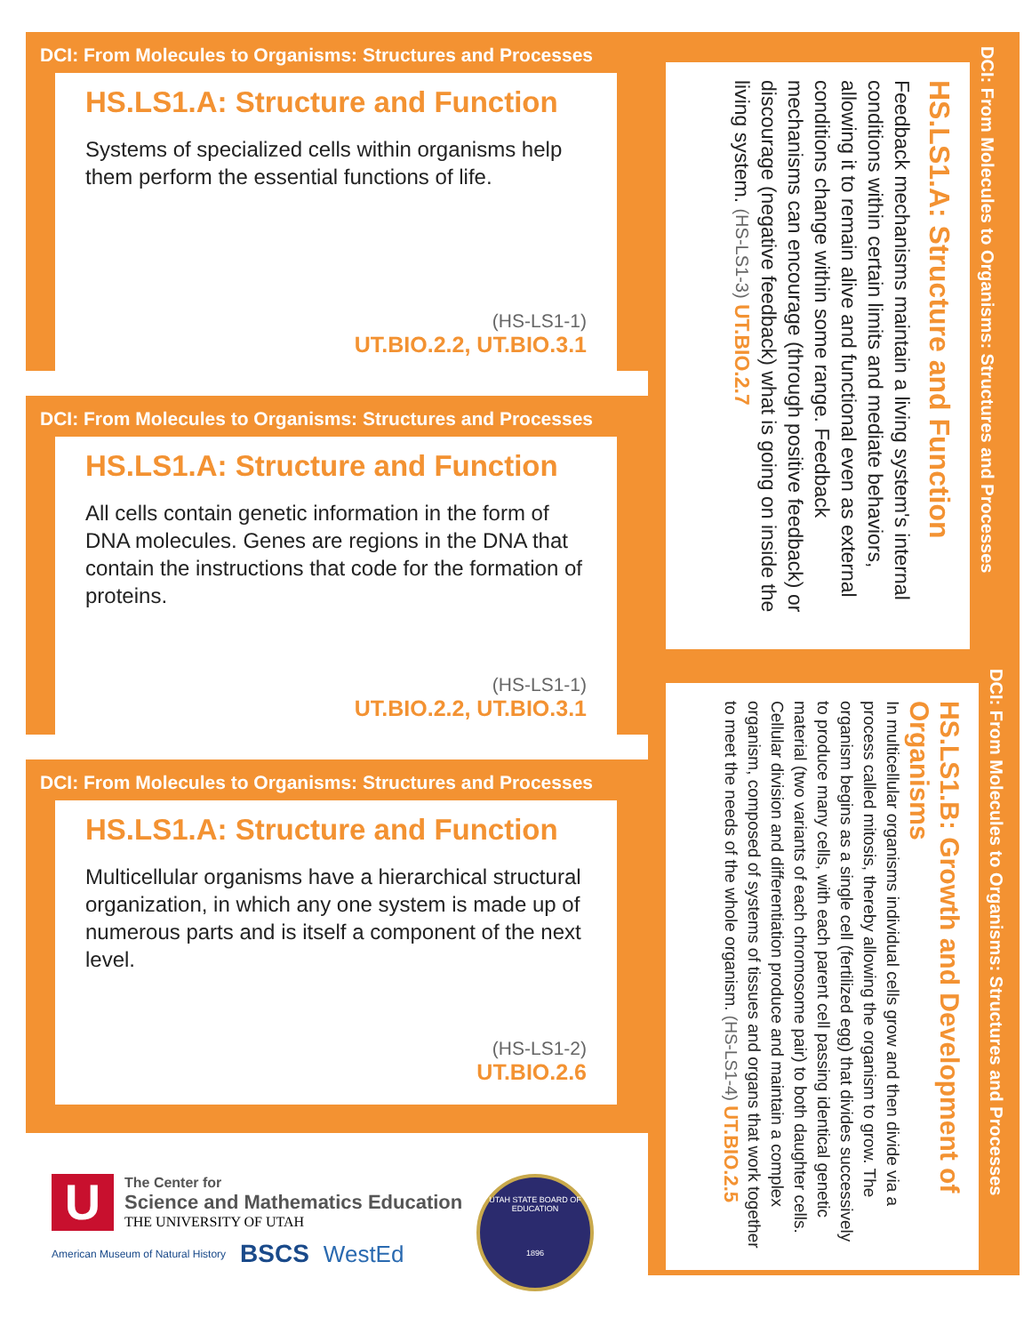DCI: From Molecules to Organisms: Structures and Processes
HS.LS1.A: Structure and Function
Systems of specialized cells within organisms help them perform the essential functions of life.
(HS-LS1-1)
UT.BIO.2.2, UT.BIO.3.1
DCI: From Molecules to Organisms: Structures and Processes
HS.LS1.A: Structure and Function
All cells contain genetic information in the form of DNA molecules. Genes are regions in the DNA that contain the instructions that code for the formation of proteins.
(HS-LS1-1)
UT.BIO.2.2, UT.BIO.3.1
DCI: From Molecules to Organisms: Structures and Processes
HS.LS1.A: Structure and Function
Multicellular organisms have a hierarchical structural organization, in which any one system is made up of numerous parts and is itself a component of the next level.
(HS-LS1-2)
UT.BIO.2.6
DCI: From Molecules to Organisms: Structures and Processes
HS.LS1.A: Structure and Function
Feedback mechanisms maintain a living system's internal conditions within certain limits and mediate behaviors, allowing it to remain alive and functional even as external conditions change within some range. Feedback mechanisms can encourage (through positive feedback) or discourage (negative feedback) what is going on inside the living system. (HS-LS1-3) UT.BIO.2.7
DCI: From Molecules to Organisms: Structures and Processes
HS.LS1.B: Growth and Development of Organisms
In multicellular organisms individual cells grow and then divide via a process called mitosis, thereby allowing the organism to grow. The organism begins as a single cell (fertilized egg) that divides successively to produce many cells, with each parent cell passing identical genetic material (two variants of each chromosome pair) to both daughter cells. Cellular division and differentiation produce and maintain a complex organism, composed of systems of tissues and organs that work together to meet the needs of the whole organism. (HS-LS1-4) UT.BIO.2.5
U
The Center for
Science and Mathematics Education
THE UNIVERSITY OF UTAH
American Museum of Natural History BSCS WestEd
UTAH STATE BOARD OF EDUCATION
1896